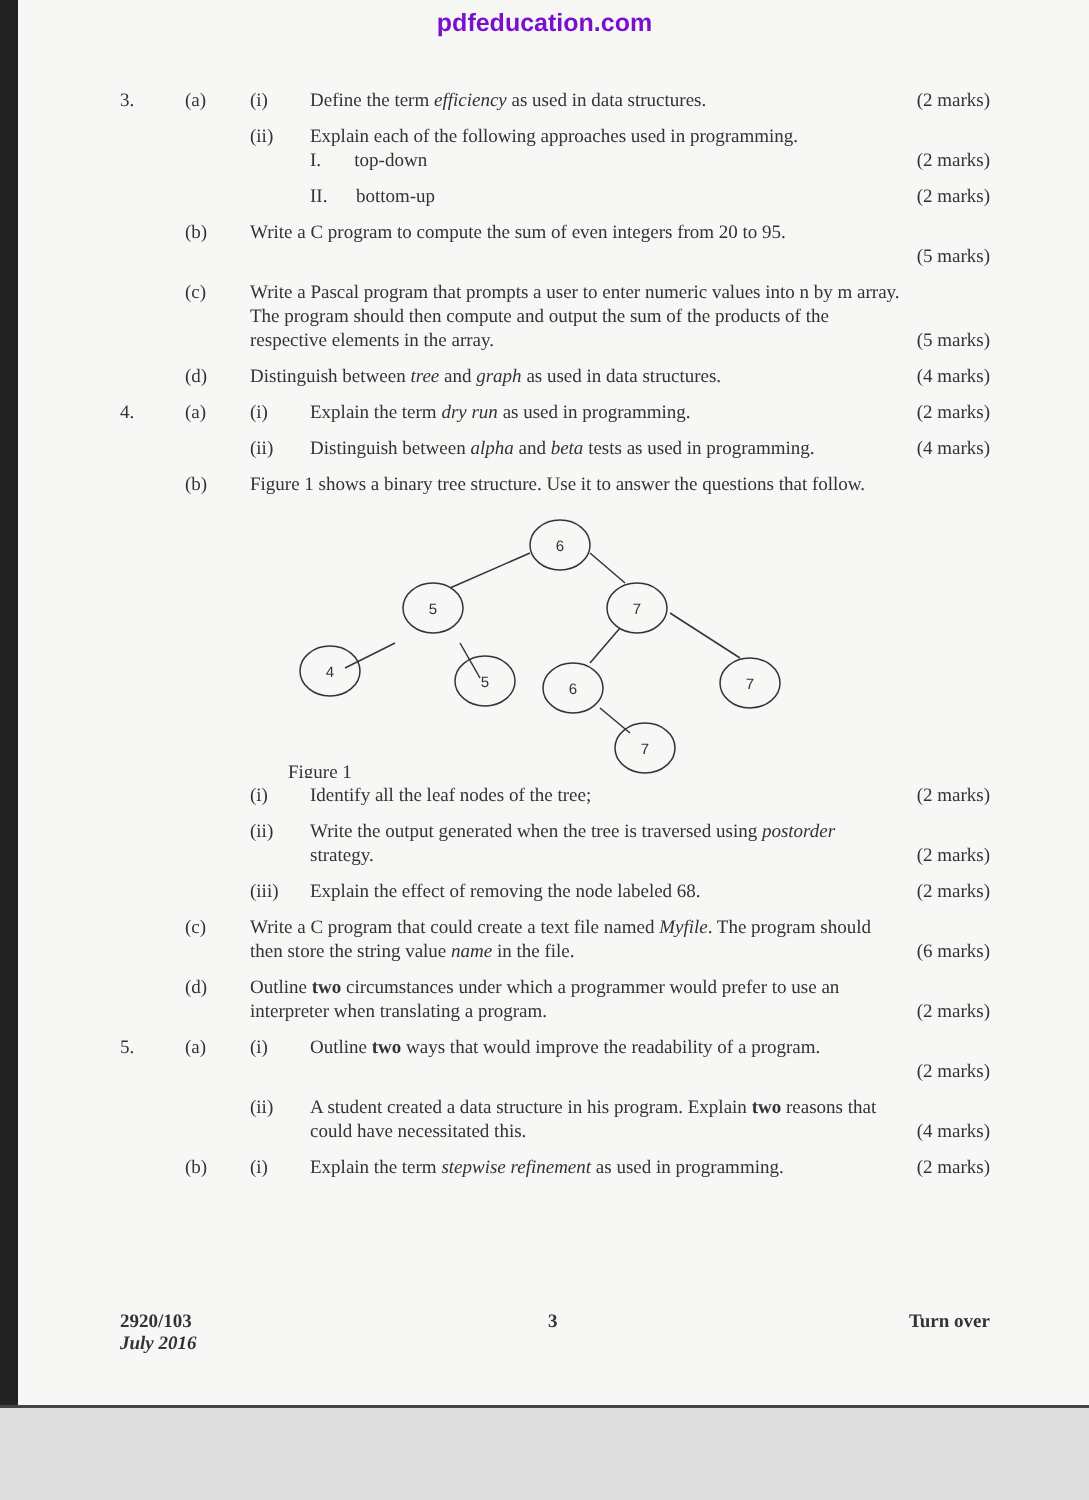pdfeducation.com
3. (a) (i) Define the term efficiency as used in data structures.
(2 marks)
(ii) Explain each of the following approaches used in programming.
I. top-down
(2 marks)
II. bottom-up (2 marks)
(b) Write a C program to compute the sum of even integers from 20 to 95.
(5 marks)
(c) Write a Pascal program that prompts a user to enter numeric values into n by m array. The program should then compute and output the sum of the products of the respective elements in the array.
(5 marks)
(d) Distinguish between tree and graph as used in data structures.
(4 marks)
4. (a) (i) Explain the term dry run as used in programming.
(2 marks)
(ii) Distinguish between alpha and beta tests as used in programming.
(4 marks)
(b) Figure 1 shows a binary tree structure. Use it to answer the questions that follow.
6
5
7
4
5
6
7
7
Figure 1
(i) Identify all the leaf nodes of the tree;
(2 marks)
(ii) Write the output generated when the tree is traversed using postorder strategy.
(2 marks)
(iii) Explain the effect of removing the node labeled 68.
(2 marks)
(c) Write a C program that could create a text file named Myfile. The program should then store the string value name in the file.
(6 marks)
(d) Outline two circumstances under which a programmer would prefer to use an interpreter when translating a program.
(2 marks)
5. (a) (i) Outline two ways that would improve the readability of a program.
(2 marks)
(ii) A student created a data structure in his program. Explain two reasons that could have necessitated this.
(4 marks)
(b) (i) Explain the term stepwise refinement as used in programming.
(2 marks)
2920/103
July 2016
3 Turn over